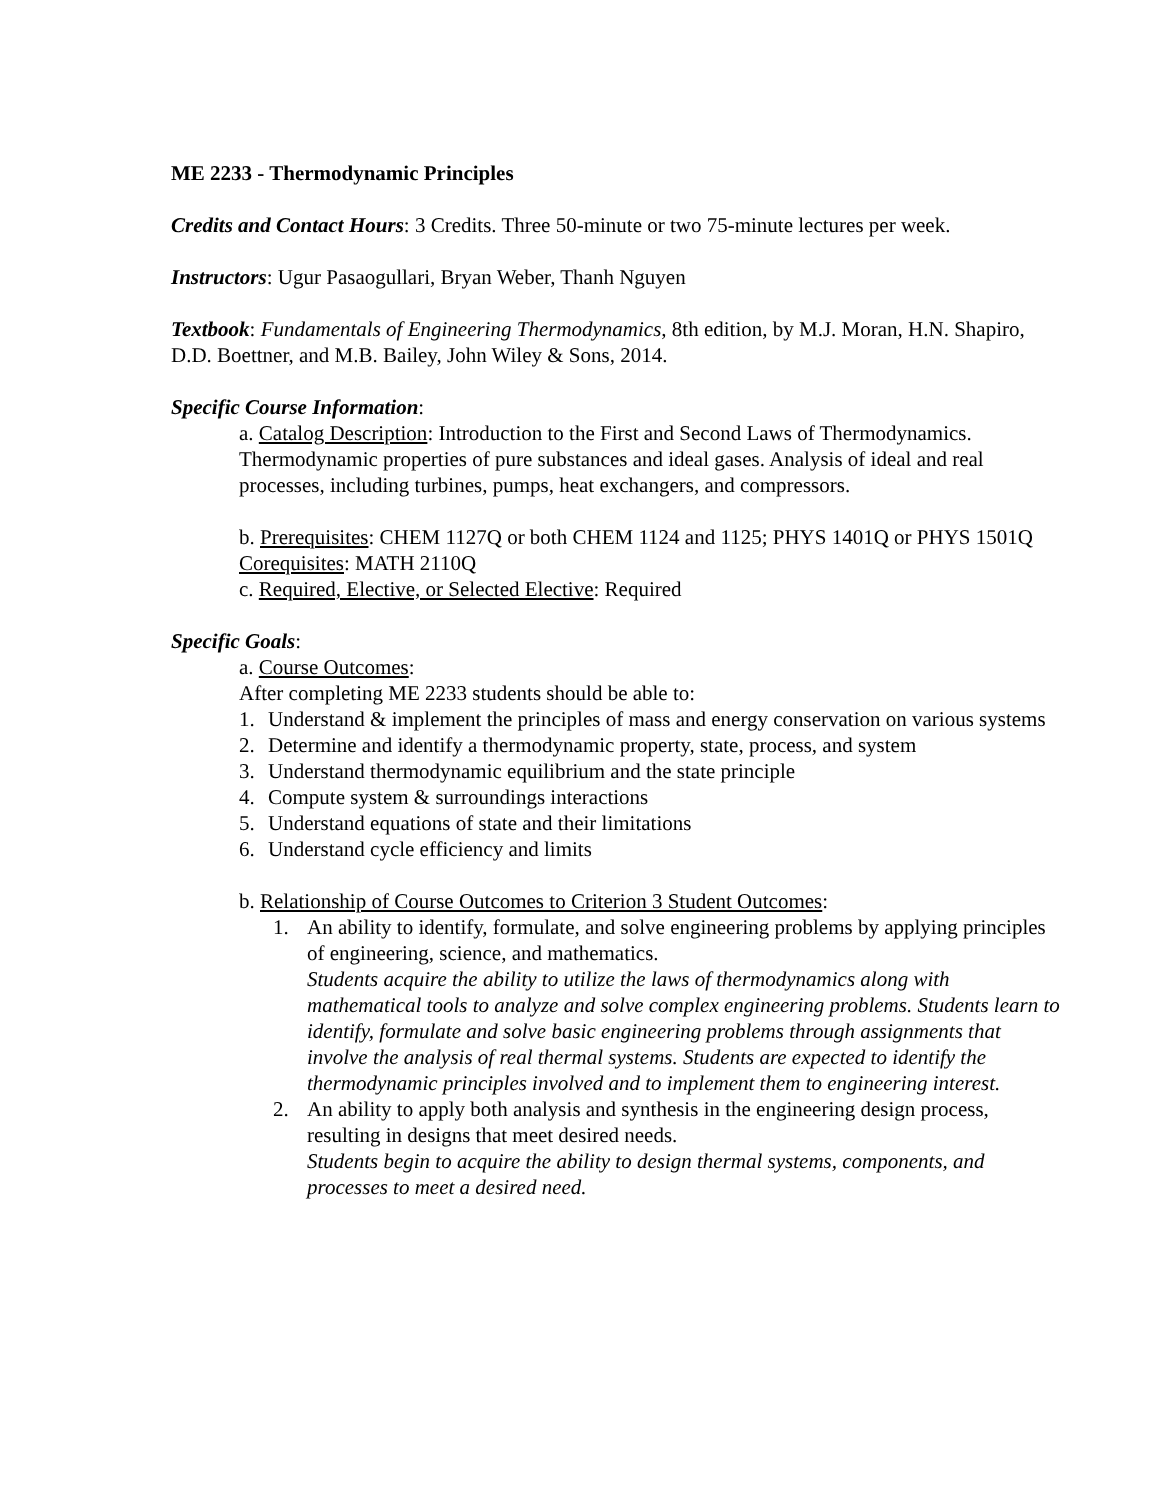ME 2233 - Thermodynamic Principles
Credits and Contact Hours: 3 Credits. Three 50-minute or two 75-minute lectures per week.
Instructors: Ugur Pasaogullari, Bryan Weber, Thanh Nguyen
Textbook: Fundamentals of Engineering Thermodynamics, 8th edition, by M.J. Moran, H.N. Shapiro, D.D. Boettner, and M.B. Bailey, John Wiley & Sons, 2014.
Specific Course Information:
a. Catalog Description: Introduction to the First and Second Laws of Thermodynamics. Thermodynamic properties of pure substances and ideal gases. Analysis of ideal and real processes, including turbines, pumps, heat exchangers, and compressors.
b. Prerequisites: CHEM 1127Q or both CHEM 1124 and 1125; PHYS 1401Q or PHYS 1501Q
Corequisites: MATH 2110Q
c. Required, Elective, or Selected Elective: Required
Specific Goals:
a. Course Outcomes:
After completing ME 2233 students should be able to:
1. Understand & implement the principles of mass and energy conservation on various systems
2. Determine and identify a thermodynamic property, state, process, and system
3. Understand thermodynamic equilibrium and the state principle
4. Compute system & surroundings interactions
5. Understand equations of state and their limitations
6. Understand cycle efficiency and limits
b. Relationship of Course Outcomes to Criterion 3 Student Outcomes:
1. An ability to identify, formulate, and solve engineering problems by applying principles of engineering, science, and mathematics.
Students acquire the ability to utilize the laws of thermodynamics along with mathematical tools to analyze and solve complex engineering problems. Students learn to identify, formulate and solve basic engineering problems through assignments that involve the analysis of real thermal systems. Students are expected to identify the thermodynamic principles involved and to implement them to engineering interest.
2. An ability to apply both analysis and synthesis in the engineering design process, resulting in designs that meet desired needs.
Students begin to acquire the ability to design thermal systems, components, and processes to meet a desired need.